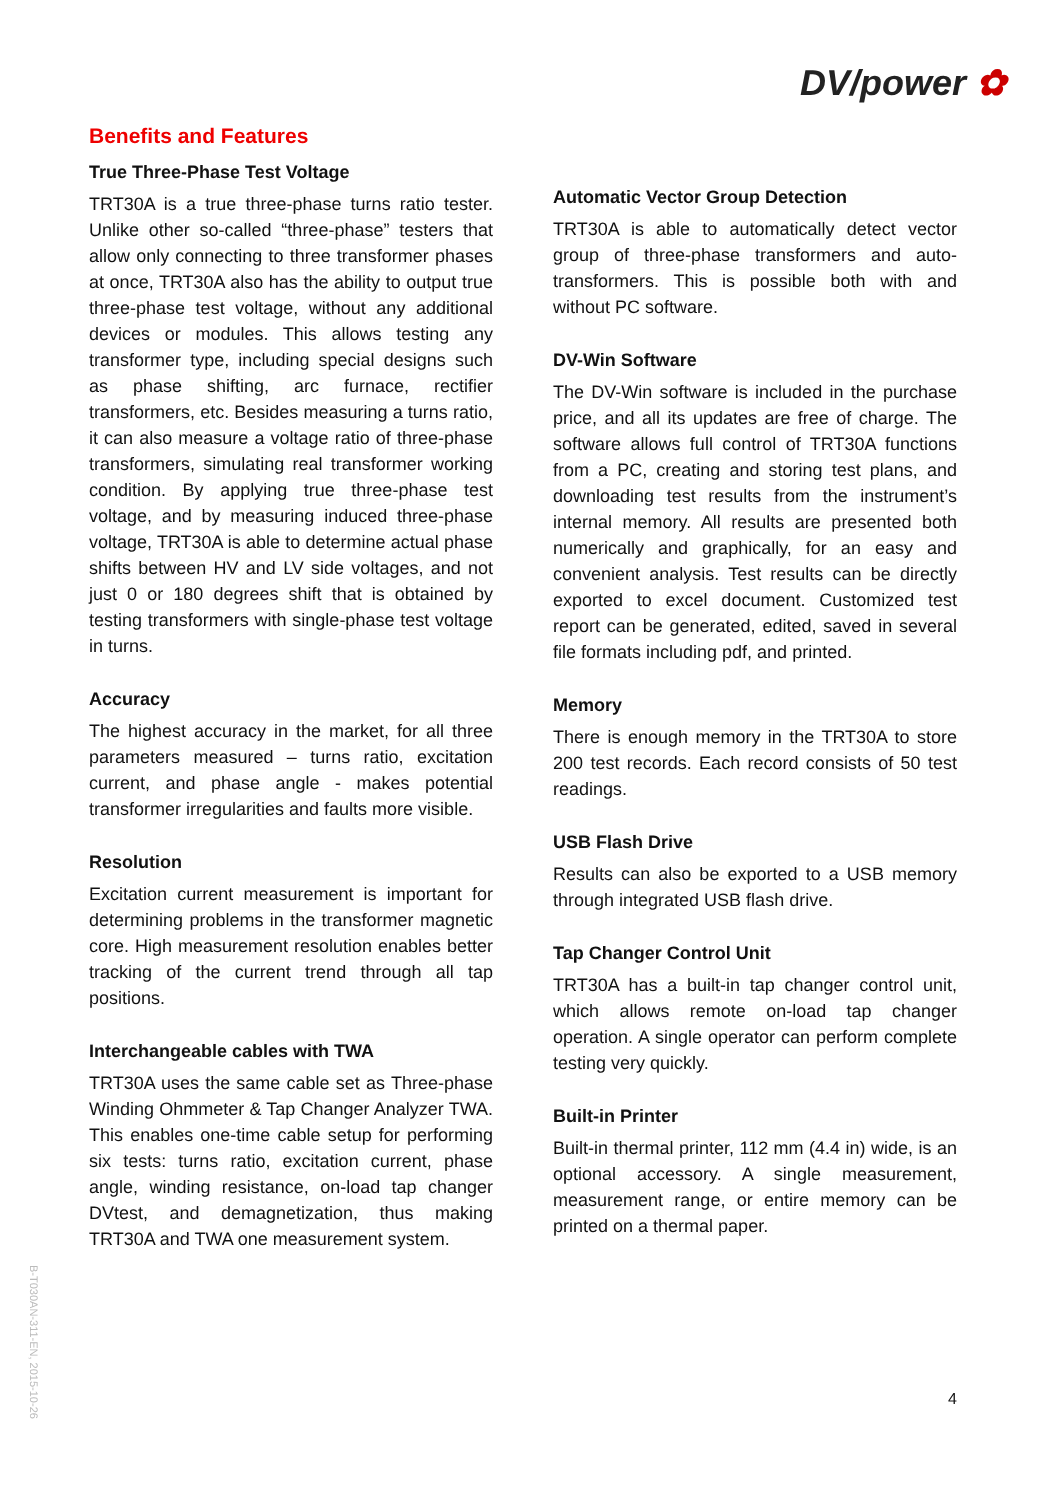DV/power ✿
Benefits and Features
True Three-Phase Test Voltage
TRT30A is a true three-phase turns ratio tester. Unlike other so-called “three-phase” testers that allow only connecting to three transformer phases at once, TRT30A also has the ability to output true three-phase test voltage, without any additional devices or modules. This allows testing any transformer type, including special designs such as phase shifting, arc furnace, rectifier transformers, etc. Besides measuring a turns ratio, it can also measure a voltage ratio of three-phase transformers, simulating real transformer working condition. By applying true three-phase test voltage, and by measuring induced three-phase voltage, TRT30A is able to determine actual phase shifts between HV and LV side voltages, and not just 0 or 180 degrees shift that is obtained by testing transformers with single-phase test voltage in turns.
Accuracy
The highest accuracy in the market, for all three parameters measured – turns ratio, excitation current, and phase angle - makes potential transformer irregularities and faults more visible.
Resolution
Excitation current measurement is important for determining problems in the transformer magnetic core. High measurement resolution enables better tracking of the current trend through all tap positions.
Interchangeable cables with TWA
TRT30A uses the same cable set as Three-phase Winding Ohmmeter & Tap Changer Analyzer TWA. This enables one-time cable setup for performing six tests: turns ratio, excitation current, phase angle, winding resistance, on-load tap changer DVtest, and demagnetization, thus making TRT30A and TWA one measurement system.
Automatic Vector Group Detection
TRT30A is able to automatically detect vector group of three-phase transformers and auto-transformers. This is possible both with and without PC software.
DV-Win Software
The DV-Win software is included in the purchase price, and all its updates are free of charge. The software allows full control of TRT30A functions from a PC, creating and storing test plans, and downloading test results from the instrument’s internal memory. All results are presented both numerically and graphically, for an easy and convenient analysis. Test results can be directly exported to excel document. Customized test report can be generated, edited, saved in several file formats including pdf, and printed.
Memory
There is enough memory in the TRT30A to store 200 test records. Each record consists of 50 test readings.
USB Flash Drive
Results can also be exported to a USB memory through integrated USB flash drive.
Tap Changer Control Unit
TRT30A has a built-in tap changer control unit, which allows remote on-load tap changer operation. A single operator can perform complete testing very quickly.
Built-in Printer
Built-in thermal printer, 112 mm (4.4 in) wide, is an optional accessory. A single measurement, measurement range, or entire memory can be printed on a thermal paper.
B-T030AN-311-EN, 2015-10-26
4